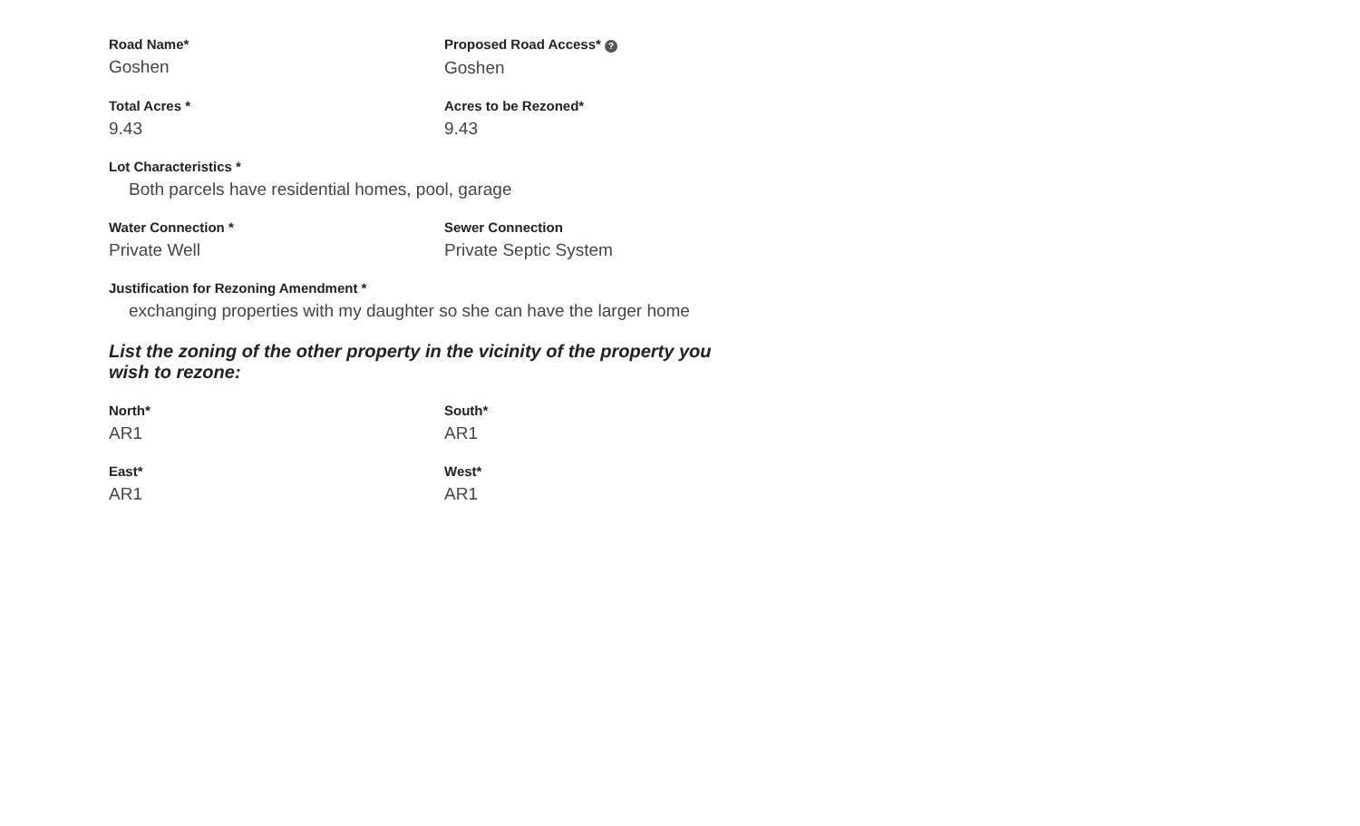Road Name*
Goshen
Proposed Road Access* ?
Goshen
Total Acres *
9.43
Acres to be Rezoned*
9.43
Lot Characteristics *
Both parcels have residential homes, pool, garage
Water Connection *
Private Well
Sewer Connection
Private Septic System
Justification for Rezoning Amendment *
exchanging properties with my daughter so she can have the larger home
List the zoning of the other property in the vicinity of the property you wish to rezone:
North*
AR1
South*
AR1
East*
AR1
West*
AR1